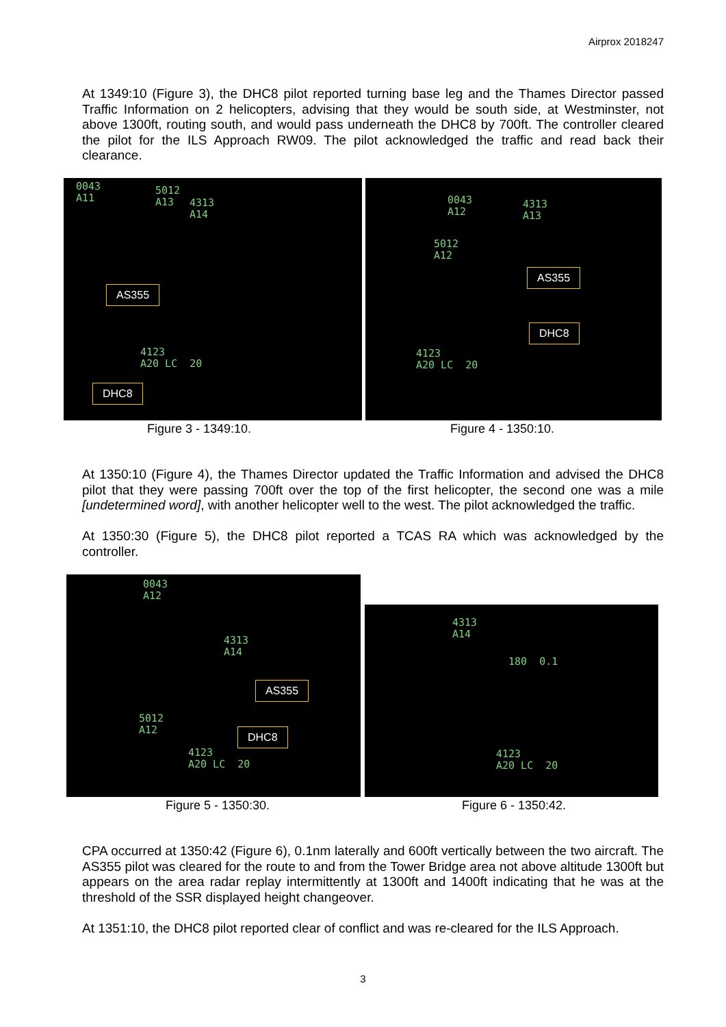Airprox 2018247
At 1349:10 (Figure 3), the DHC8 pilot reported turning base leg and the Thames Director passed Traffic Information on 2 helicopters, advising that they would be south side, at Westminster, not above 1300ft, routing south, and would pass underneath the DHC8 by 700ft. The controller cleared the pilot for the ILS Approach RW09. The pilot acknowledged the traffic and read back their clearance.
0043
A11
5012
A13
4313
A14
AS355
4123
A20 LC 20
DHC8
0043
A12
4313
A13
5012
A12
AS355
DHC8
4123
A20 LC 20
Figure 3 - 1349:10. Figure 4 - 1350:10.
At 1350:10 (Figure 4), the Thames Director updated the Traffic Information and advised the DHC8 pilot that they were passing 700ft over the top of the first helicopter, the second one was a mile [undetermined word], with another helicopter well to the west. The pilot acknowledged the traffic.
At 1350:30 (Figure 5), the DHC8 pilot reported a TCAS RA which was acknowledged by the controller.
0043
A12
4313
A14
AS355
5012
A12
DHC8
4123
A20 LC 20
4313
A14
180 0.1
4123
A20 LC 20
Figure 5 - 1350:30. Figure 6 - 1350:42.
CPA occurred at 1350:42 (Figure 6), 0.1nm laterally and 600ft vertically between the two aircraft. The AS355 pilot was cleared for the route to and from the Tower Bridge area not above altitude 1300ft but appears on the area radar replay intermittently at 1300ft and 1400ft indicating that he was at the threshold of the SSR displayed height changeover.
At 1351:10, the DHC8 pilot reported clear of conflict and was re-cleared for the ILS Approach.
3